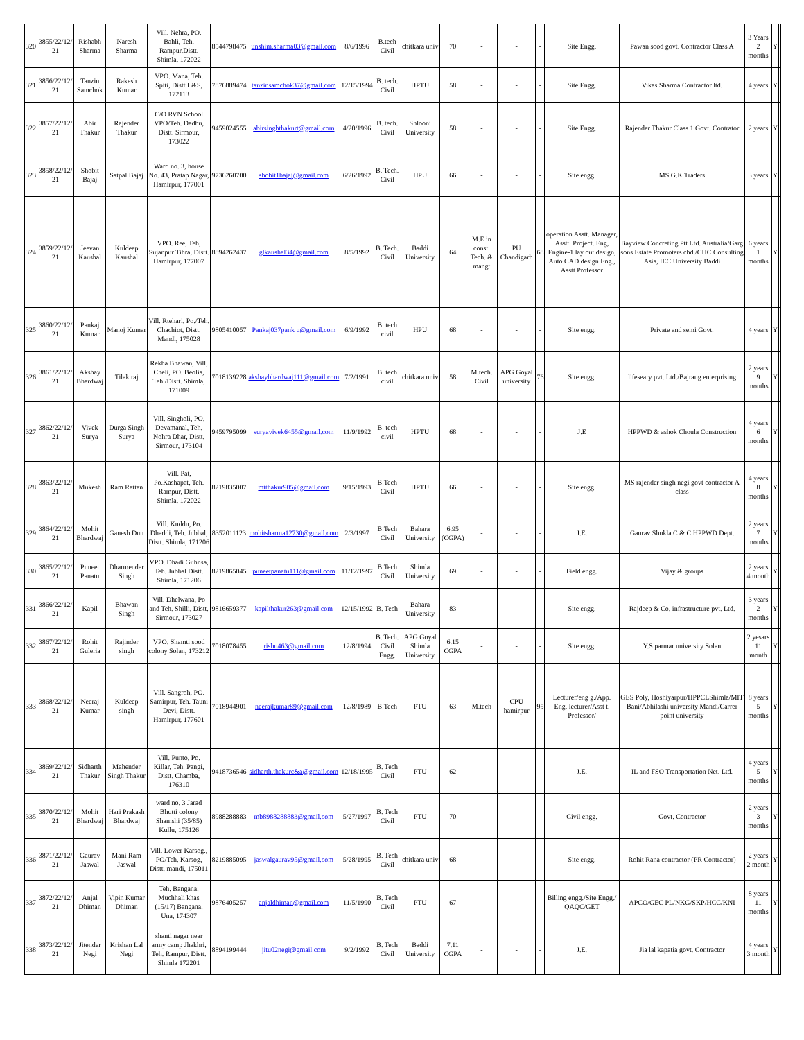| 320 | 3855/22/12/ 21 | Rishabh Sharma | Naresh Sharma | Vill. Nehra, PO. Bahli, Teh. Rampur,Distt. Shimla, 172022 | 8544798475 | unshim.sharma03@gmail.com | 8/6/1996 | B.tech Civil | chitkara univ | 70 | - | - | - | Site Engg. | Pawan sood govt. Contractor Class A | 3 Years 2 months | Y | |
| 321 | 3856/22/12/ 21 | Tanzin Samchok | Rakesh Kumar | VPO. Mana, Teh. Spiti, Distt L&S, 172113 | 7876889474 | tanzinsamchok37@gmail.com | 12/15/1994 | B. tech. Civil | HPTU | 58 | - | - | - | Site Engg. | Vikas Sharma Contractor ltd. | 4 years | Y | |
| 322 | 3857/22/12/ 21 | Abir Thakur | Rajender Thakur | C/O RVN School VPO/Teh. Dadhu, Distt. Sirmour, 173022 | 9459024555 | abirsinghthakurt@gmail.com | 4/20/1996 | B. tech. Civil | Shlooni University | 58 | - | - | - | Site Engg. | Rajender Thakur Class 1 Govt. Contrator | 2 years | Y | |
| 323 | 3858/22/12/ 21 | Shobit Bajaj | Satpal Bajaj | Ward no. 3, house No. 43, Pratap Nagar, Hamirpur, 177001 | 9736260700 | shobit1bajaj@gmail.com | 6/26/1992 | B. Tech. Civil | HPU | 66 | - | - | - | Site engg. | MS G.K Traders | 3 years | Y | |
| 324 | 3859/22/12/ 21 | Jeevan Kaushal | Kuldeep Kaushal | VPO. Ree, Teh, Sujanpur Tihra, Distt. Hamirpur, 177007 | 8894262437 | glkaushal34@gmail.com | 8/5/1992 | B. Tech. Civil | Baddi University | 64 | M.E in const. Tech. & mangt | PU Chandigarh | 68 | operation Asstt. Manager, Asstt. Project. Eng, Engine-1 lay out design, Auto CAD design Eng., Asstt Professor | Bayview Concreting Ptt Ltd. Australia/Garg sons Estate Promoters chd./CHC Consulting Asia, IEC University Baddi | 6 years 1 months | Y | |
| 325 | 3860/22/12/ 21 | Pankaj Kumar | Manoj Kumar | Vill. Rtehari, Po./Teh. Chachiot, Distt. Mandi, 175028 | 9805410057 | Pankaj037pank u@gmail.com | 6/9/1992 | B. tech civil | HPU | 68 | - | - | - | Site engg. | Private and semi Govt. | 4 years | Y | |
| 326 | 3861/22/12/ 21 | Akshay Bhardwaj | Tilak raj | Rekha Bhawan, Vill, Cheli, PO. Beolia, Teh./Distt. Shimla, 171009 | 7018139228 | akshaybhardwaj111@gmail.com | 7/2/1991 | B. tech civil | chitkara univ | 58 | M.tech. Civil | APG Goyal university | 76 | Site engg. | lifeseary pvt. Ltd./Bajrang enterprising | 2 years 9 months | Y | |
| 327 | 3862/22/12/ 21 | Vivek Surya | Durga Singh Surya | Vill. Singholi, PO. Devamanal, Teh. Nohra Dhar, Distt. Sirmour, 173104 | 9459795099 | suryavivek6455@gmail.com | 11/9/1992 | B. tech civil | HPTU | 68 | - | - | - | J.E | HPPWD & ashok Choula Construction | 4 years 6 months | Y | |
| 328 | 3863/22/12/ 21 | Mukesh | Ram Rattan | Vill. Pat, Po.Kashapat, Teh. Rampur, Distt. Shimla, 172022 | 8219835007 | mtthakur905@gmail.com | 9/15/1993 | B.Tech Civil | HPTU | 66 | - | - | - | Site engg. | MS rajender singh negi govt contractor A class | 4 years 8 months | Y | |
| 329 | 3864/22/12/ 21 | Mohit Bhardwaj | Ganesh Dutt | Vill. Kuddu, Po. Dhaddi, Teh. Jubbal, Distt. Shimla, 171206 | 8352011123 | mohitsharma12730@gmail.com | 2/3/1997 | B.Tech Civil | Bahara University | 6.95 (CGPA) | - | - | - | J.E. | Gaurav Shukla C & C HPPWD Dept. | 2 years 7 months | Y | |
| 330 | 3865/22/12/ 21 | Puneet Panatu | Dharmender Singh | VPO. Dhadi Guhnsa, Teh. Jubbal Distt. Shimla, 171206 | 8219865045 | puneetpanatu111@gmail.com | 11/12/1997 | B.Tech Civil | Shimla University | 69 | - | - | - | Field engg. | Vijay & groups | 2 years 4 month | Y | |
| 331 | 3866/22/12/ 21 | Kapil | Bhawan Singh | Vill. Dhelwana, Po and Teh. Shilli, Distt. Sirmour, 173027 | 9816659377 | kapilthakur263@gmail.com | 12/15/1992 | B. Tech | Bahara University | 83 | - | - | - | Site engg. | Rajdeep & Co. infrastructure pvt. Ltd. | 3 years 2 months | Y | |
| 332 | 3867/22/12/ 21 | Rohit Guleria | Rajinder singh | VPO. Shamti sood colony Solan, 173212 | 7018078455 | rishu463@gmail.com | 12/8/1994 | B. Tech. Civil Engg. | APG Goyal Shimla University | 6.15 CGPA | - | - | - | Site engg. | Y.S parmar university Solan | 2 yesars 11 month | Y | |
| 333 | 3868/22/12/ 21 | Neeraj Kumar | Kuldeep singh | Vill. Sangroh, PO. Samirpur, Teh. Tauni Devi, Distt. Hamirpur, 177601 | 7018944901 | neerajkumar89@gmail.com | 12/8/1989 | B.Tech | PTU | 63 | M.tech | CPU hamirpur | 95 | Lecturer/eng g./App. Eng. lecturer/Asst t. Professor/ | GES Poly, Hoshiyarpur/HPPCLShimla/MIT Bani/Abhilashi university Mandi/Carrer point university | 8 years 5 months | Y | |
| 334 | 3869/22/12/ 21 | Sidharth Thakur | Mahender Singh Thakur | Vill. Punto, Po. Killar, Teh. Pangi, Distt. Chamba, 176310 | 9418736546 | sidharth.thakurc&a@gmail.com | 12/18/1995 | B. Tech Civil | PTU | 62 | - | - | - | J.E. | IL and FSO Transportation Net. Ltd. | 4 years 5 months | Y | |
| 335 | 3870/22/12/ 21 | Mohit Bhardwaj | Hari Prakash Bhardwaj | ward no. 3 Jarad Bhutti colony Shamshi (35/85) Kullu, 175126 | 8988288883 | mb8988288883@gmail.com | 5/27/1997 | B. Tech Civil | PTU | 70 | - | - | - | Civil engg. | Govt. Contractor | 2 years 3 months | Y | |
| 336 | 3871/22/12/ 21 | Gaurav Jaswal | Mani Ram Jaswal | Vill. Lower Karsog., PO/Teh. Karsog, Distt. mandi, 175011 | 8219885095 | jaswalgaurav95@gmail.com | 5/28/1995 | B. Tech Civil | chitkara univ | 68 | - | - | - | Site engg. | Rohit Rana contractor (PR Contractor) | 2 years 2 month | Y | |
| 337 | 3872/22/12/ 21 | Anjal Dhiman | Vipin Kumar Dhiman | Teh. Bangana, Muchhali khas (15/17) Bangana, Una, 174307 | 9876405257 | anjaldhiman@gmail.com | 11/5/1990 | B. Tech Civil | PTU | 67 | - | | - | Billing engg./Site Engg./ QAQC/GET | APCO/GEC PL/NKG/SKP/HCC/KNI | 8 years 11 months | Y | |
| 338 | 3873/22/12/ 21 | Jitender Negi | Krishan Lal Negi | shanti nagar near army camp Jhakhri, Teh. Rampur, Distt. Shimla 172201 | 8894199444 | jitu02negi@gmail.com | 9/2/1992 | B. Tech Civil | Baddi University | 7.11 CGPA | - | - | - | J.E. | Jia lal kapatia govt. Contractor | 4 years 3 month | Y | |